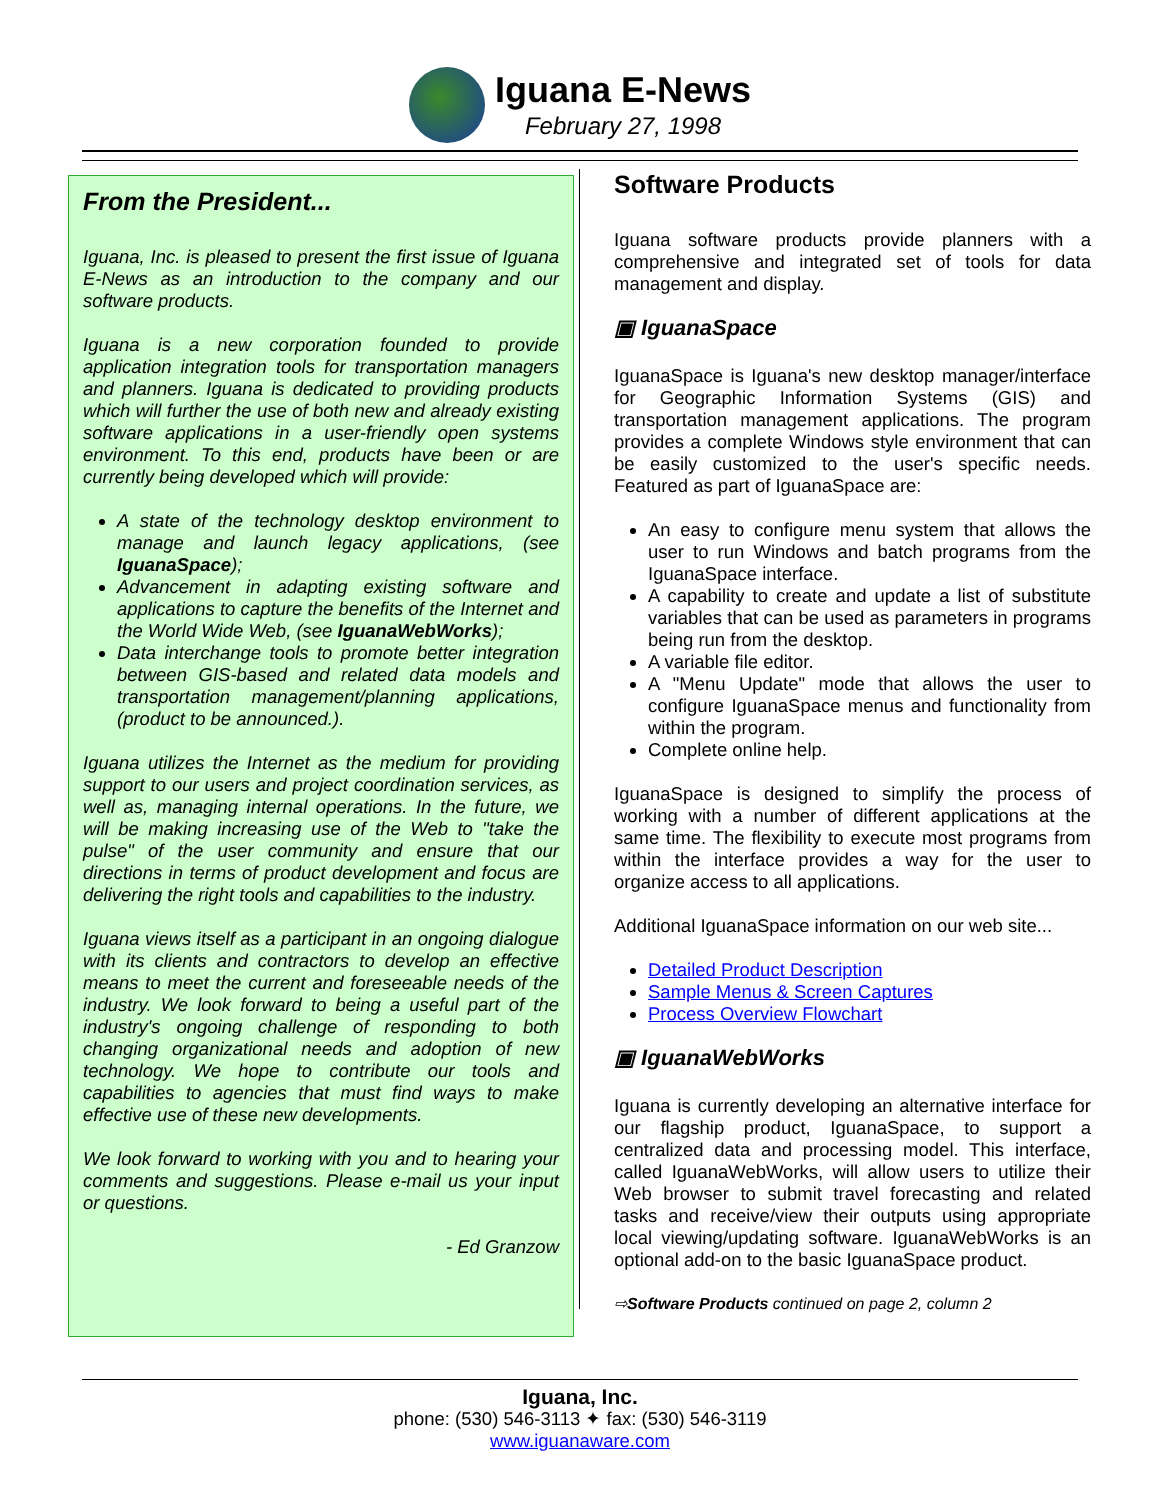Iguana E-News
February 27, 1998
From the President...
Iguana, Inc. is pleased to present the first issue of Iguana E-News as an introduction to the company and our software products.
Iguana is a new corporation founded to provide application integration tools for transportation managers and planners. Iguana is dedicated to providing products which will further the use of both new and already existing software applications in a user-friendly open systems environment. To this end, products have been or are currently being developed which will provide:
A state of the technology desktop environment to manage and launch legacy applications, (see IguanaSpace);
Advancement in adapting existing software and applications to capture the benefits of the Internet and the World Wide Web, (see IguanaWebWorks);
Data interchange tools to promote better integration between GIS-based and related data models and transportation management/planning applications, (product to be announced.).
Iguana utilizes the Internet as the medium for providing support to our users and project coordination services, as well as, managing internal operations. In the future, we will be making increasing use of the Web to "take the pulse" of the user community and ensure that our directions in terms of product development and focus are delivering the right tools and capabilities to the industry.
Iguana views itself as a participant in an ongoing dialogue with its clients and contractors to develop an effective means to meet the current and foreseeable needs of the industry. We look forward to being a useful part of the industry's ongoing challenge of responding to both changing organizational needs and adoption of new technology. We hope to contribute our tools and capabilities to agencies that must find ways to make effective use of these new developments.
We look forward to working with you and to hearing your comments and suggestions. Please e-mail us your input or questions.
- Ed Granzow
Software Products
Iguana software products provide planners with a comprehensive and integrated set of tools for data management and display.
▣ IguanaSpace
IguanaSpace is Iguana's new desktop manager/interface for Geographic Information Systems (GIS) and transportation management applications. The program provides a complete Windows style environment that can be easily customized to the user's specific needs. Featured as part of IguanaSpace are:
An easy to configure menu system that allows the user to run Windows and batch programs from the IguanaSpace interface.
A capability to create and update a list of substitute variables that can be used as parameters in programs being run from the desktop.
A variable file editor.
A "Menu Update" mode that allows the user to configure IguanaSpace menus and functionality from within the program.
Complete online help.
IguanaSpace is designed to simplify the process of working with a number of different applications at the same time. The flexibility to execute most programs from within the interface provides a way for the user to organize access to all applications.
Additional IguanaSpace information on our web site...
Detailed Product Description
Sample Menus & Screen Captures
Process Overview Flowchart
▣ IguanaWebWorks
Iguana is currently developing an alternative interface for our flagship product, IguanaSpace, to support a centralized data and processing model. This interface, called IguanaWebWorks, will allow users to utilize their Web browser to submit travel forecasting and related tasks and receive/view their outputs using appropriate local viewing/updating software. IguanaWebWorks is an optional add-on to the basic IguanaSpace product.
⇨Software Products continued on page 2, column 2
Iguana, Inc.
phone: (530) 546-3113 ✦ fax: (530) 546-3119
www.iguanaware.com